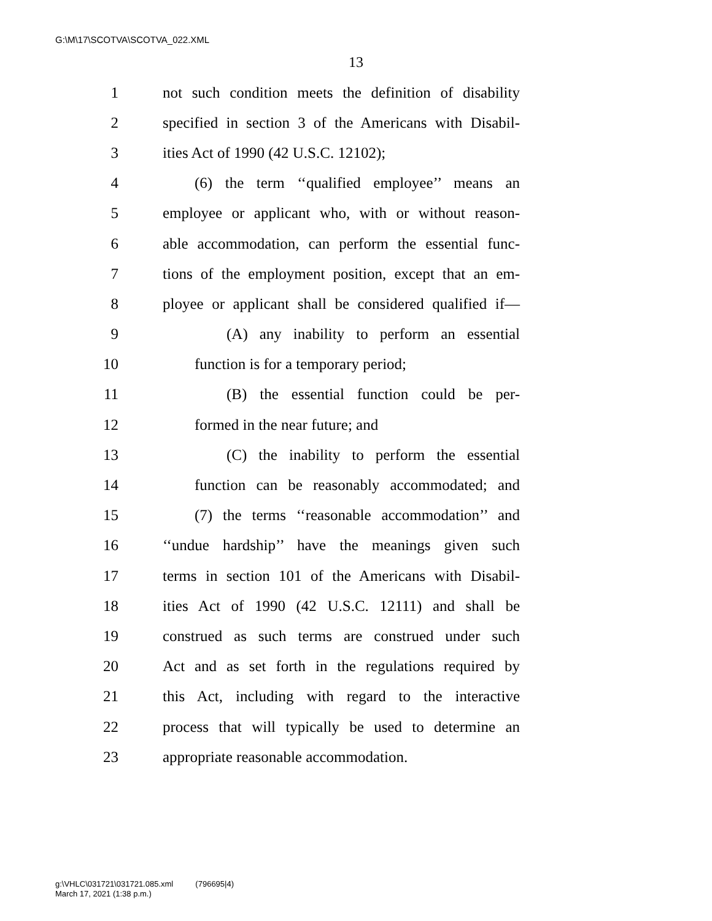G:\M\17\SCOTVA\SCOTVA_022.XML
13
1 not such condition meets the definition of disability
2 specified in section 3 of the Americans with Disabil-
3 ities Act of 1990 (42 U.S.C. 12102);
4 (6) the term ‘‘qualified employee’’ means an
5 employee or applicant who, with or without reason-
6 able accommodation, can perform the essential func-
7 tions of the employment position, except that an em-
8 ployee or applicant shall be considered qualified if—
9 (A) any inability to perform an essential
10 function is for a temporary period;
11 (B) the essential function could be per-
12 formed in the near future; and
13 (C) the inability to perform the essential
14 function can be reasonably accommodated; and
15 (7) the terms ‘‘reasonable accommodation’’ and
16 ‘‘undue hardship’’ have the meanings given such
17 terms in section 101 of the Americans with Disabil-
18 ities Act of 1990 (42 U.S.C. 12111) and shall be
19 construed as such terms are construed under such
20 Act and as set forth in the regulations required by
21 this Act, including with regard to the interactive
22 process that will typically be used to determine an
23 appropriate reasonable accommodation.
g:\VHLC\031721\031721.085.xml (796695|4)
March 17, 2021 (1:38 p.m.)